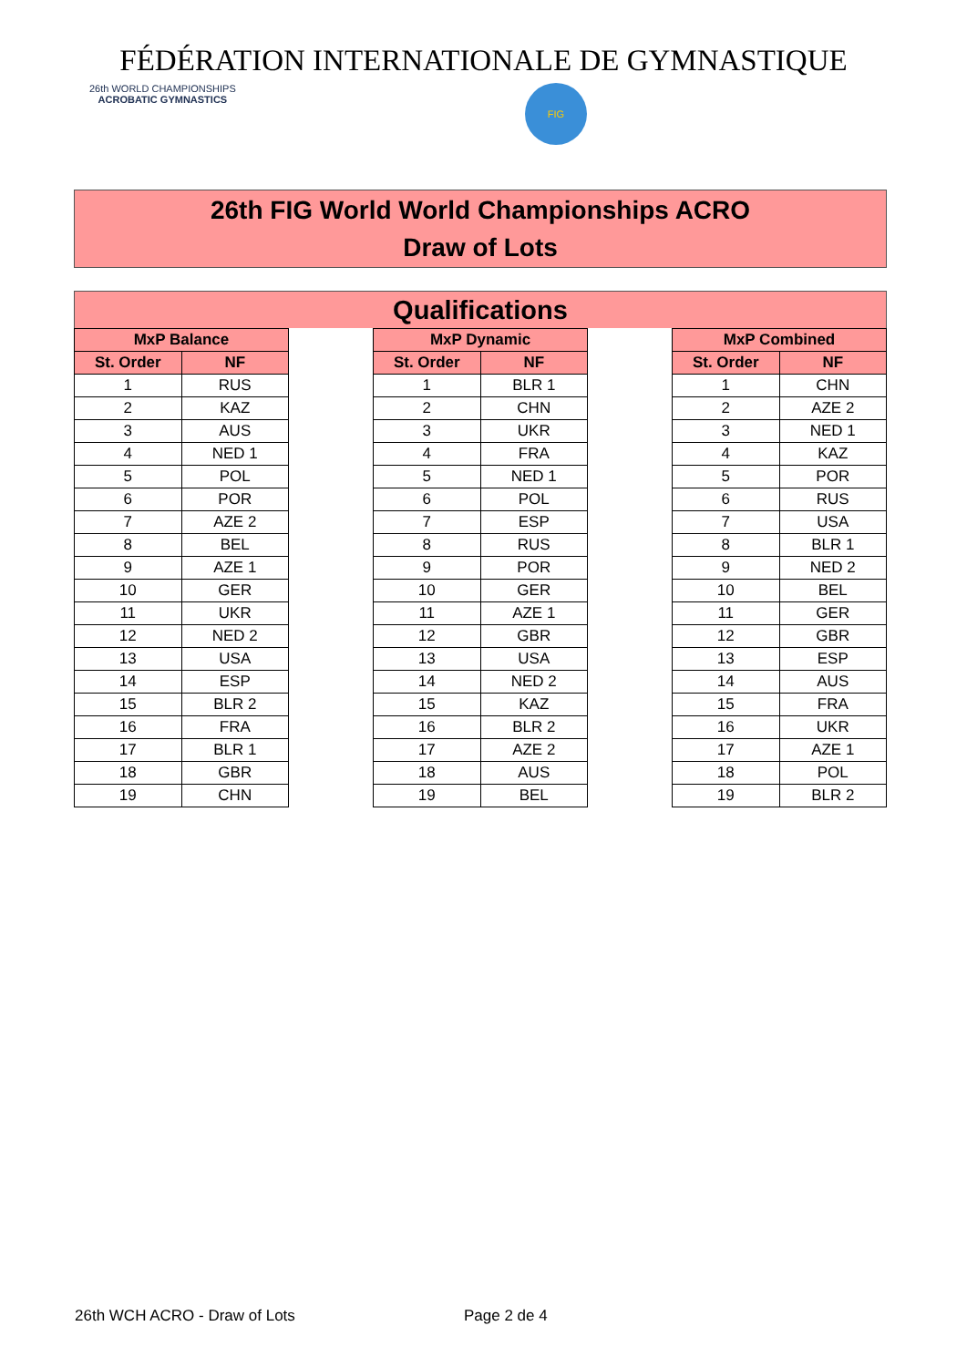FÉDÉRATION INTERNATIONALE DE GYMNASTIQUE
26th WORLD CHAMPIONSHIPS
ACROBATIC GYMNASTICS
FIG
26th FIG World World Championships ACRO
Draw of Lots
Qualifications
| MxP Balance | |
| --- | --- |
| St. Order | NF |
| 1 | RUS |
| 2 | KAZ |
| 3 | AUS |
| 4 | NED 1 |
| 5 | POL |
| 6 | POR |
| 7 | AZE 2 |
| 8 | BEL |
| 9 | AZE 1 |
| 10 | GER |
| 11 | UKR |
| 12 | NED 2 |
| 13 | USA |
| 14 | ESP |
| 15 | BLR 2 |
| 16 | FRA |
| 17 | BLR 1 |
| 18 | GBR |
| 19 | CHN |
| MxP Dynamic | |
| --- | --- |
| St. Order | NF |
| 1 | BLR 1 |
| 2 | CHN |
| 3 | UKR |
| 4 | FRA |
| 5 | NED 1 |
| 6 | POL |
| 7 | ESP |
| 8 | RUS |
| 9 | POR |
| 10 | GER |
| 11 | AZE 1 |
| 12 | GBR |
| 13 | USA |
| 14 | NED 2 |
| 15 | KAZ |
| 16 | BLR 2 |
| 17 | AZE 2 |
| 18 | AUS |
| 19 | BEL |
| MxP Combined | |
| --- | --- |
| St. Order | NF |
| 1 | CHN |
| 2 | AZE 2 |
| 3 | NED 1 |
| 4 | KAZ |
| 5 | POR |
| 6 | RUS |
| 7 | USA |
| 8 | BLR 1 |
| 9 | NED 2 |
| 10 | BEL |
| 11 | GER |
| 12 | GBR |
| 13 | ESP |
| 14 | AUS |
| 15 | FRA |
| 16 | UKR |
| 17 | AZE 1 |
| 18 | POL |
| 19 | BLR 2 |
26th WCH ACRO - Draw of Lots Page 2 de 4